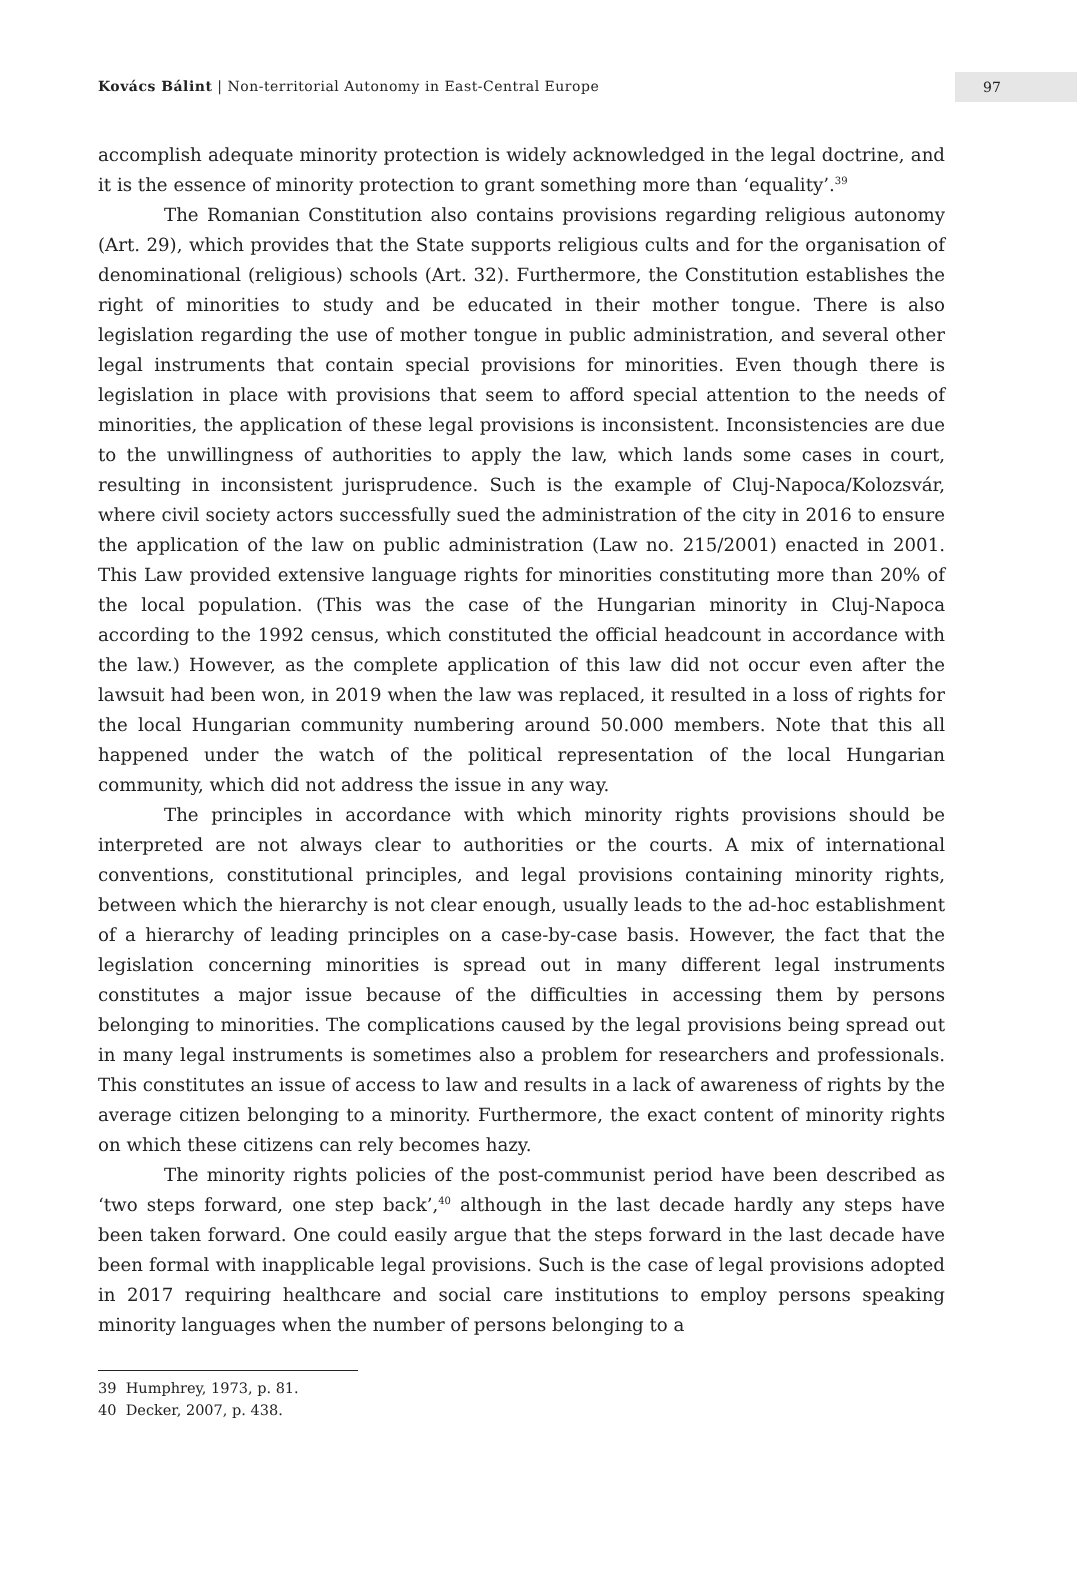Kovács Bálint | Non-territorial Autonomy in East-Central Europe
97
accomplish adequate minority protection is widely acknowledged in the legal doctrine, and it is the essence of minority protection to grant something more than ‘equality’.<sup>39</sup>
The Romanian Constitution also contains provisions regarding religious autonomy (Art. 29), which provides that the State supports religious cults and for the organisation of denominational (religious) schools (Art. 32). Furthermore, the Constitution establishes the right of minorities to study and be educated in their mother tongue. There is also legislation regarding the use of mother tongue in public administration, and several other legal instruments that contain special provisions for minorities. Even though there is legislation in place with provisions that seem to afford special attention to the needs of minorities, the application of these legal provisions is inconsistent. Inconsistencies are due to the unwillingness of authorities to apply the law, which lands some cases in court, resulting in inconsistent jurisprudence. Such is the example of Cluj-Napoca/Kolozsvár, where civil society actors successfully sued the administration of the city in 2016 to ensure the application of the law on public administration (Law no. 215/2001) enacted in 2001. This Law provided extensive language rights for minorities constituting more than 20% of the local population. (This was the case of the Hungarian minority in Cluj-Napoca according to the 1992 census, which constituted the official headcount in accordance with the law.) However, as the complete application of this law did not occur even after the lawsuit had been won, in 2019 when the law was replaced, it resulted in a loss of rights for the local Hungarian community numbering around 50.000 members. Note that this all happened under the watch of the political representation of the local Hungarian community, which did not address the issue in any way.
The principles in accordance with which minority rights provisions should be interpreted are not always clear to authorities or the courts. A mix of international conventions, constitutional principles, and legal provisions containing minority rights, between which the hierarchy is not clear enough, usually leads to the ad-hoc establishment of a hierarchy of leading principles on a case-by-case basis. However, the fact that the legislation concerning minorities is spread out in many different legal instruments constitutes a major issue because of the difficulties in accessing them by persons belonging to minorities. The complications caused by the legal provisions being spread out in many legal instruments is sometimes also a problem for researchers and professionals. This constitutes an issue of access to law and results in a lack of awareness of rights by the average citizen belonging to a minority. Furthermore, the exact content of minority rights on which these citizens can rely becomes hazy.
The minority rights policies of the post-communist period have been described as ‘two steps forward, one step back’,<sup>40</sup> although in the last decade hardly any steps have been taken forward. One could easily argue that the steps forward in the last decade have been formal with inapplicable legal provisions. Such is the case of legal provisions adopted in 2017 requiring healthcare and social care institutions to employ persons speaking minority languages when the number of persons belonging to a
39 Humphrey, 1973, p. 81.
40 Decker, 2007, p. 438.